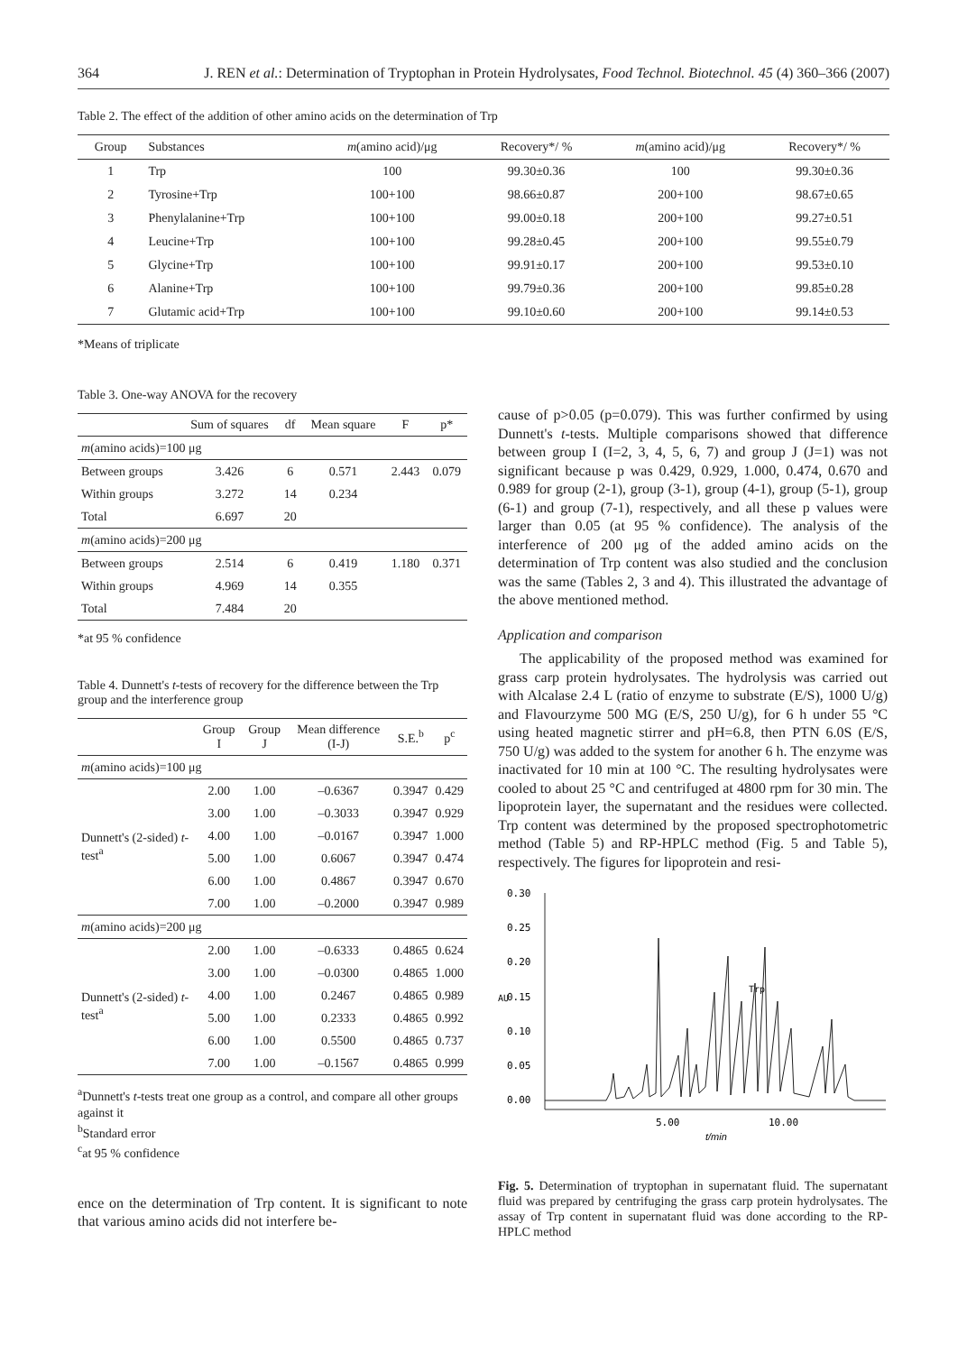364 J. REN et al.: Determination of Tryptophan in Protein Hydrolysates, Food Technol. Biotechnol. 45 (4) 360–366 (2007)
Table 2. The effect of the addition of other amino acids on the determination of Trp
| Group | Substances | m (amino acid)/μg | Recovery*/ % | m (amino acid)/μg | Recovery*/ % |
| --- | --- | --- | --- | --- | --- |
| 1 | Trp | 100 | 99.30±0.36 | 100 | 99.30±0.36 |
| 2 | Tyrosine+Trp | 100+100 | 98.66±0.87 | 200+100 | 98.67±0.65 |
| 3 | Phenylalanine+Trp | 100+100 | 99.00±0.18 | 200+100 | 99.27±0.51 |
| 4 | Leucine+Trp | 100+100 | 99.28±0.45 | 200+100 | 99.55±0.79 |
| 5 | Glycine+Trp | 100+100 | 99.91±0.17 | 200+100 | 99.53±0.10 |
| 6 | Alanine+Trp | 100+100 | 99.79±0.36 | 200+100 | 99.85±0.28 |
| 7 | Glutamic acid+Trp | 100+100 | 99.10±0.60 | 200+100 | 99.14±0.53 |
*Means of triplicate
Table 3. One-way ANOVA for the recovery
| | Sum of squares | df | Mean square | F | p* |
| --- | --- | --- | --- | --- | --- |
| m (amino acids)=100 μg | | | | | |
| Between groups | 3.426 | 6 | 0.571 | 2.443 | 0.079 |
| Within groups | 3.272 | 14 | 0.234 | | |
| Total | 6.697 | 20 | | | |
| m (amino acids)=200 μg | | | | | |
| Between groups | 2.514 | 6 | 0.419 | 1.180 | 0.371 |
| Within groups | 4.969 | 14 | 0.355 | | |
| Total | 7.484 | 20 | | | |
*at 95 % confidence
Table 4. Dunnett's t-tests of recovery for the difference between the Trp group and the interference group
| | Group I | Group J | Mean difference (I-J) | S.E.<sup>b</sup> | p<sup>c</sup> |
| --- | --- | --- | --- | --- | --- |
| m (amino acids)=100 μg | | | | | |
| Dunnett's (2-sided) t -test<sup>a</sup> | 2.00 | 1.00 | –0.6367 | 0.3947 | 0.429 |
| | 3.00 | 1.00 | –0.3033 | 0.3947 | 0.929 |
| | 4.00 | 1.00 | –0.0167 | 0.3947 | 1.000 |
| | 5.00 | 1.00 | 0.6067 | 0.3947 | 0.474 |
| | 6.00 | 1.00 | 0.4867 | 0.3947 | 0.670 |
| | 7.00 | 1.00 | –0.2000 | 0.3947 | 0.989 |
| m (amino acids)=200 μg | | | | | |
| Dunnett's (2-sided) t -test<sup>a</sup> | 2.00 | 1.00 | –0.6333 | 0.4865 | 0.624 |
| | 3.00 | 1.00 | –0.0300 | 0.4865 | 1.000 |
| | 4.00 | 1.00 | 0.2467 | 0.4865 | 0.989 |
| | 5.00 | 1.00 | 0.2333 | 0.4865 | 0.992 |
| | 6.00 | 1.00 | 0.5500 | 0.4865 | 0.737 |
| | 7.00 | 1.00 | –0.1567 | 0.4865 | 0.999 |
<sup>a</sup> Dunnett's t-tests treat one group as a control, and compare all other groups against it
<sup>b</sup> Standard error
<sup>c</sup> at 95 % confidence
ence on the determination of Trp content. It is significant to note that various amino acids did not interfere be-
cause of p>0.05 (p=0.079). This was further confirmed by using Dunnett's t-tests. Multiple comparisons showed that difference between group I (I=2, 3, 4, 5, 6, 7) and group J (J=1) was not significant because p was 0.429, 0.929, 1.000, 0.474, 0.670 and 0.989 for group (2-1), group (3-1), group (4-1), group (5-1), group (6-1) and group (7-1), respectively, and all these p values were larger than 0.05 (at 95 % confidence). The analysis of the interference of 200 μg of the added amino acids on the determination of Trp content was also studied and the conclusion was the same (Tables 2, 3 and 4). This illustrated the advantage of the above mentioned method.
Application and comparison
The applicability of the proposed method was examined for grass carp protein hydrolysates. The hydrolysis was carried out with Alcalase 2.4 L (ratio of enzyme to substrate (E/S), 1000 U/g) and Flavourzyme 500 MG (E/S, 250 U/g), for 6 h under 55 °C using heated magnetic stirrer and pH=6.8, then PTN 6.0S (E/S, 750 U/g) was added to the system for another 6 h. The enzyme was inactivated for 10 min at 100 °C. The resulting hydrolysates were cooled to about 25 °C and centrifuged at 4800 rpm for 30 min. The lipoprotein layer, the supernatant and the residues were collected. Trp content was determined by the proposed spectrophotometric method (Table 5) and RP-HPLC method (Fig. 5 and Table 5), respectively. The figures for lipoprotein and resi-
0.30
0.25
0.20
0.15
0.10
0.05
0.00
AU
5.00
10.00
t/min
Trp
Fig. 5. Determination of tryptophan in supernatant fluid. The supernatant fluid was prepared by centrifuging the grass carp protein hydrolysates. The assay of Trp content in supernatant fluid was done according to the RP-HPLC method